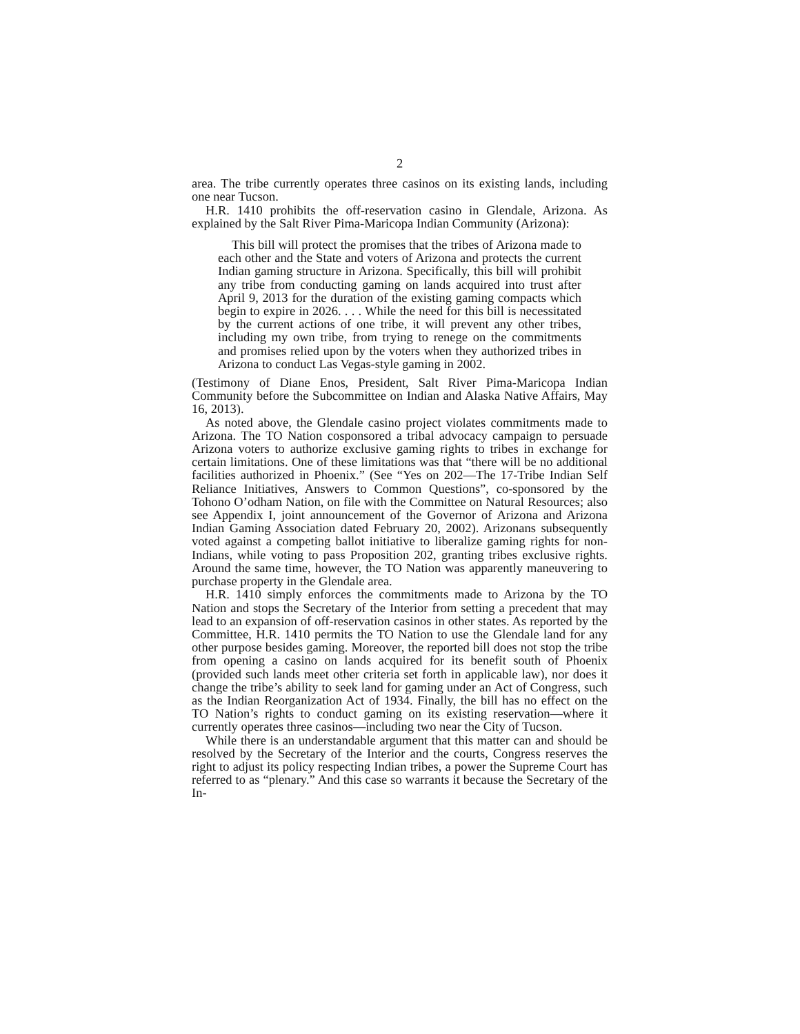2
area. The tribe currently operates three casinos on its existing lands, including one near Tucson.
H.R. 1410 prohibits the off-reservation casino in Glendale, Arizona. As explained by the Salt River Pima-Maricopa Indian Community (Arizona):
This bill will protect the promises that the tribes of Arizona made to each other and the State and voters of Arizona and protects the current Indian gaming structure in Arizona. Specifically, this bill will prohibit any tribe from conducting gaming on lands acquired into trust after April 9, 2013 for the duration of the existing gaming compacts which begin to expire in 2026. . . . While the need for this bill is necessitated by the current actions of one tribe, it will prevent any other tribes, including my own tribe, from trying to renege on the commitments and promises relied upon by the voters when they authorized tribes in Arizona to conduct Las Vegas-style gaming in 2002.
(Testimony of Diane Enos, President, Salt River Pima-Maricopa Indian Community before the Subcommittee on Indian and Alaska Native Affairs, May 16, 2013).
As noted above, the Glendale casino project violates commitments made to Arizona. The TO Nation cosponsored a tribal advocacy campaign to persuade Arizona voters to authorize exclusive gaming rights to tribes in exchange for certain limitations. One of these limitations was that “there will be no additional facilities authorized in Phoenix.” (See “Yes on 202—The 17-Tribe Indian Self Reliance Initiatives, Answers to Common Questions”, co-sponsored by the Tohono O’odham Nation, on file with the Committee on Natural Resources; also see Appendix I, joint announcement of the Governor of Arizona and Arizona Indian Gaming Association dated February 20, 2002). Arizonans subsequently voted against a competing ballot initiative to liberalize gaming rights for non-Indians, while voting to pass Proposition 202, granting tribes exclusive rights. Around the same time, however, the TO Nation was apparently maneuvering to purchase property in the Glendale area.
H.R. 1410 simply enforces the commitments made to Arizona by the TO Nation and stops the Secretary of the Interior from setting a precedent that may lead to an expansion of off-reservation casinos in other states. As reported by the Committee, H.R. 1410 permits the TO Nation to use the Glendale land for any other purpose besides gaming. Moreover, the reported bill does not stop the tribe from opening a casino on lands acquired for its benefit south of Phoenix (provided such lands meet other criteria set forth in applicable law), nor does it change the tribe’s ability to seek land for gaming under an Act of Congress, such as the Indian Reorganization Act of 1934. Finally, the bill has no effect on the TO Nation’s rights to conduct gaming on its existing reservation—where it currently operates three casinos—including two near the City of Tucson.
While there is an understandable argument that this matter can and should be resolved by the Secretary of the Interior and the courts, Congress reserves the right to adjust its policy respecting Indian tribes, a power the Supreme Court has referred to as “plenary.” And this case so warrants it because the Secretary of the In-